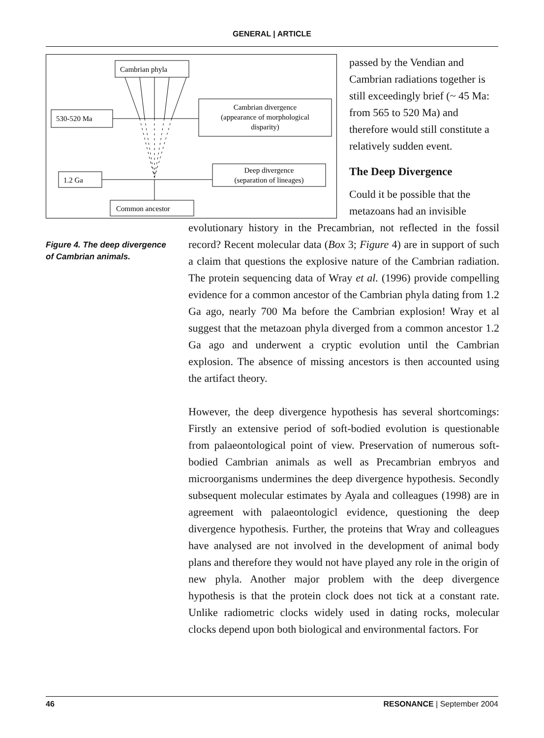GENERAL | ARTICLE
Cambrian phyla
530-520 Ma
Cambrian divergence
(appearance of morphological
disparity)
1.2 Ga
Deep divergence
(separation of lineages)
Common ancestor
passed by the Vendian and Cambrian radiations together is still exceedingly brief (~ 45 Ma: from 565 to 520 Ma) and therefore would still constitute a relatively sudden event.
The Deep Divergence
Could it be possible that the metazoans had an invisible
Figure 4. The deep divergence of Cambrian animals.
evolutionary history in the Precambrian, not reflected in the fossil record? Recent molecular data (Box 3; Figure 4) are in support of such a claim that questions the explosive nature of the Cambrian radiation. The protein sequencing data of Wray et al. (1996) provide compelling evidence for a common ancestor of the Cambrian phyla dating from 1.2 Ga ago, nearly 700 Ma before the Cambrian explosion! Wray et al suggest that the metazoan phyla diverged from a common ancestor 1.2 Ga ago and underwent a cryptic evolution until the Cambrian explosion. The absence of missing ancestors is then accounted using the artifact theory.
However, the deep divergence hypothesis has several shortcomings: Firstly an extensive period of soft-bodied evolution is questionable from palaeontological point of view. Preservation of numerous soft-bodied Cambrian animals as well as Precambrian embryos and microorganisms undermines the deep divergence hypothesis. Secondly subsequent molecular estimates by Ayala and colleagues (1998) are in agreement with palaeontologicl evidence, questioning the deep divergence hypothesis. Further, the proteins that Wray and colleagues have analysed are not involved in the development of animal body plans and therefore they would not have played any role in the origin of new phyla. Another major problem with the deep divergence hypothesis is that the protein clock does not tick at a constant rate. Unlike radiometric clocks widely used in dating rocks, molecular clocks depend upon both biological and environmental factors. For
46 RESONANCE | September 2004